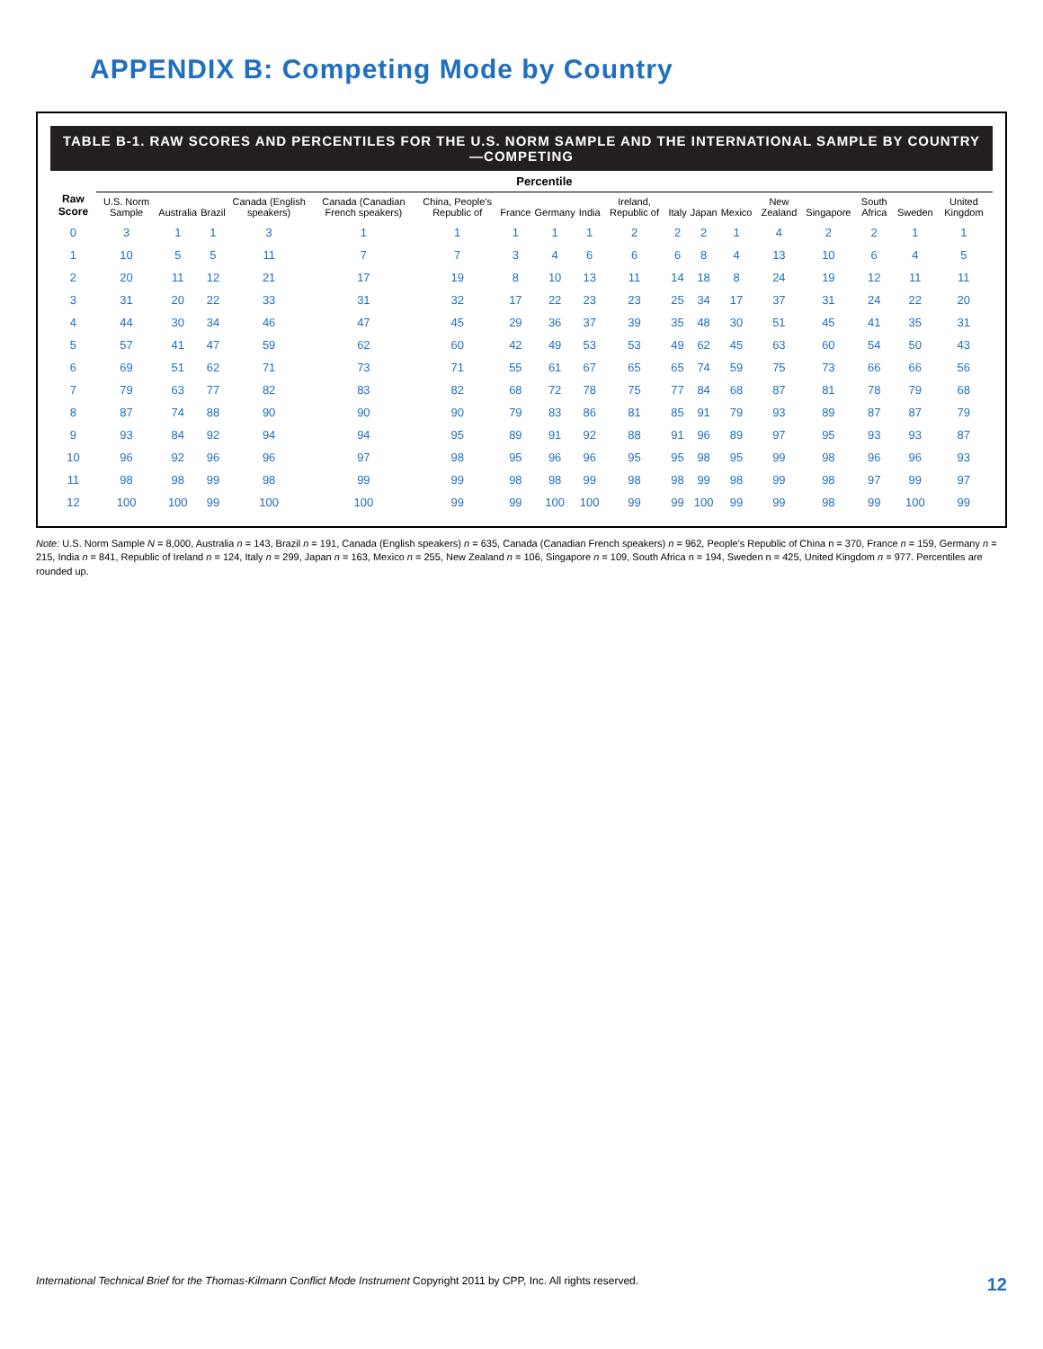APPENDIX B: Competing Mode by Country
TABLE B-1. RAW SCORES AND PERCENTILES FOR THE U.S. NORM SAMPLE AND THE INTERNATIONAL SAMPLE BY COUNTRY—COMPETING
| Raw Score | Percentile | | | | | | | | | | | | | | | | | |
| --- | --- | --- | --- | --- | --- | --- | --- | --- | --- | --- | --- | --- | --- | --- | --- | --- | --- | --- |
| | U.S. Norm Sample | Australia | Brazil | Canada (English speakers) | Canada (Canadian French speakers) | China, People's Republic of | France | Germany | India | Ireland, Republic of | Italy | Japan | Mexico | New Zealand | Singapore | South Africa | Sweden | United Kingdom |
| 0 | 3 | 1 | 1 | 3 | 1 | 1 | 1 | 1 | 1 | 2 | 2 | 2 | 1 | 4 | 2 | 2 | 1 | 1 |
| 1 | 10 | 5 | 5 | 11 | 7 | 7 | 3 | 4 | 6 | 6 | 6 | 8 | 4 | 13 | 10 | 6 | 4 | 5 |
| 2 | 20 | 11 | 12 | 21 | 17 | 19 | 8 | 10 | 13 | 11 | 14 | 18 | 8 | 24 | 19 | 12 | 11 | 11 |
| 3 | 31 | 20 | 22 | 33 | 31 | 32 | 17 | 22 | 23 | 23 | 25 | 34 | 17 | 37 | 31 | 24 | 22 | 20 |
| 4 | 44 | 30 | 34 | 46 | 47 | 45 | 29 | 36 | 37 | 39 | 35 | 48 | 30 | 51 | 45 | 41 | 35 | 31 |
| 5 | 57 | 41 | 47 | 59 | 62 | 60 | 42 | 49 | 53 | 53 | 49 | 62 | 45 | 63 | 60 | 54 | 50 | 43 |
| 6 | 69 | 51 | 62 | 71 | 73 | 71 | 55 | 61 | 67 | 65 | 65 | 74 | 59 | 75 | 73 | 66 | 66 | 56 |
| 7 | 79 | 63 | 77 | 82 | 83 | 82 | 68 | 72 | 78 | 75 | 77 | 84 | 68 | 87 | 81 | 78 | 79 | 68 |
| 8 | 87 | 74 | 88 | 90 | 90 | 90 | 79 | 83 | 86 | 81 | 85 | 91 | 79 | 93 | 89 | 87 | 87 | 79 |
| 9 | 93 | 84 | 92 | 94 | 94 | 95 | 89 | 91 | 92 | 88 | 91 | 96 | 89 | 97 | 95 | 93 | 93 | 87 |
| 10 | 96 | 92 | 96 | 96 | 97 | 98 | 95 | 96 | 96 | 95 | 95 | 98 | 95 | 99 | 98 | 96 | 96 | 93 |
| 11 | 98 | 98 | 99 | 98 | 99 | 99 | 98 | 98 | 99 | 98 | 98 | 99 | 98 | 99 | 98 | 97 | 99 | 97 |
| 12 | 100 | 100 | 99 | 100 | 100 | 99 | 99 | 100 | 100 | 99 | 99 | 100 | 99 | 99 | 98 | 99 | 100 | 99 |
Note: U.S. Norm Sample N = 8,000, Australia n = 143, Brazil n = 191, Canada (English speakers) n = 635, Canada (Canadian French speakers) n = 962, People's Republic of China n = 370, France n = 159, Germany n = 215, India n = 841, Republic of Ireland n = 124, Italy n = 299, Japan n = 163, Mexico n = 255, New Zealand n = 106, Singapore n = 109, South Africa n = 194, Sweden n = 425, United Kingdom n = 977. Percentiles are rounded up.
International Technical Brief for the Thomas-Kilmann Conflict Mode Instrument Copyright 2011 by CPP, Inc. All rights reserved. 12